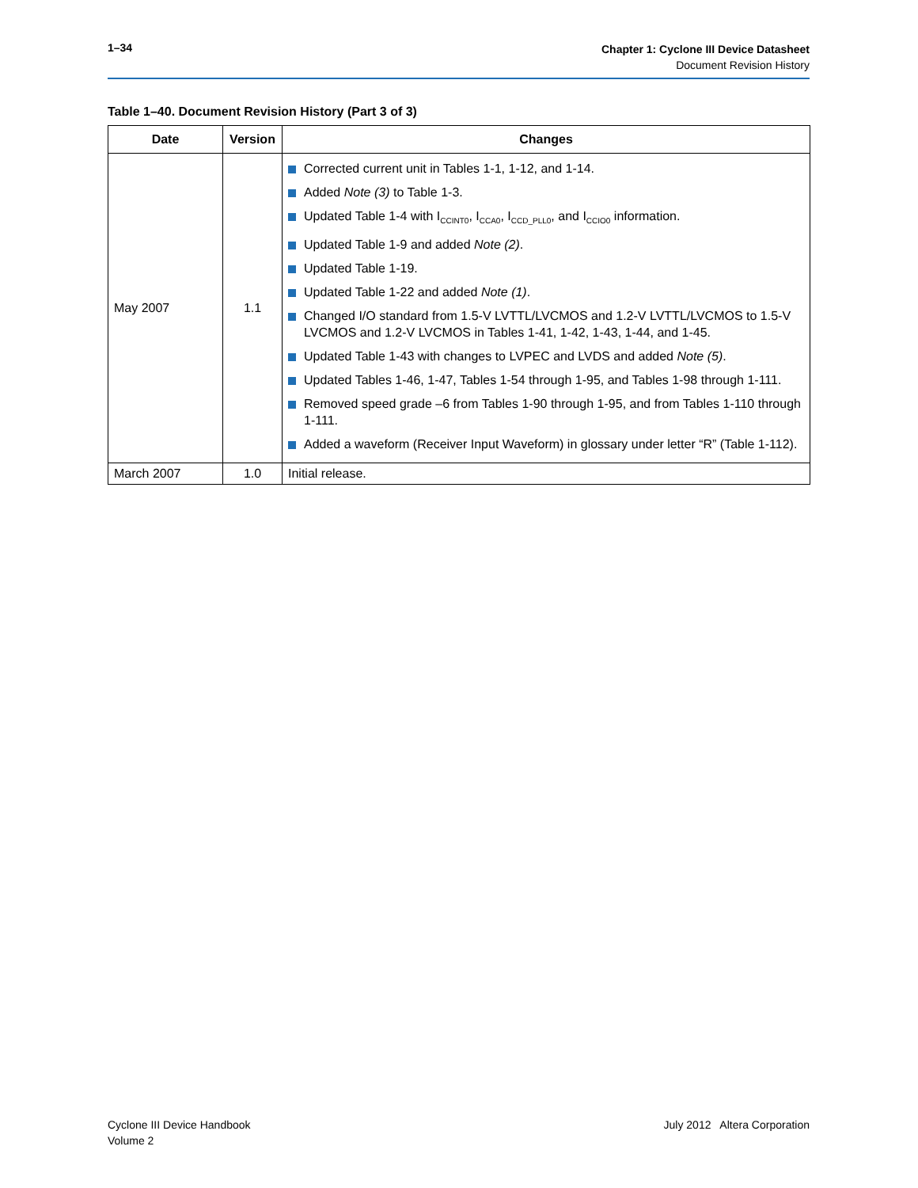1–34
Chapter 1: Cyclone III Device Datasheet
Document Revision History
Table 1–40. Document Revision History (Part 3 of 3)
| Date | Version | Changes |
| --- | --- | --- |
| May 2007 | 1.1 | Corrected current unit in Tables 1-1, 1-12, and 1-14. Added Note (3) to Table 1-3. Updated Table 1-4 with I<sub>CCINT0</sub>, I<sub>CCA0</sub>, I<sub>CCD_PLL0</sub>, and I<sub>CCIO0</sub> information. Updated Table 1-9 and added Note (2) . Updated Table 1-19. Updated Table 1-22 and added Note (1) . Changed I/O standard from 1.5-V LVTTL/LVCMOS and 1.2-V LVTTL/LVCMOS to 1.5-V LVCMOS and 1.2-V LVCMOS in Tables 1-41, 1-42, 1-43, 1-44, and 1-45. Updated Table 1-43 with changes to LVPEC and LVDS and added Note (5) . Updated Tables 1-46, 1-47, Tables 1-54 through 1-95, and Tables 1-98 through 1-111. Removed speed grade –6 from Tables 1-90 through 1-95, and from Tables 1-110 through 1-111. Added a waveform (Receiver Input Waveform) in glossary under letter “R” (Table 1-112). |
| March 2007 | 1.0 | Initial release. |
Cyclone III Device Handbook
Volume 2
July 2012 Altera Corporation